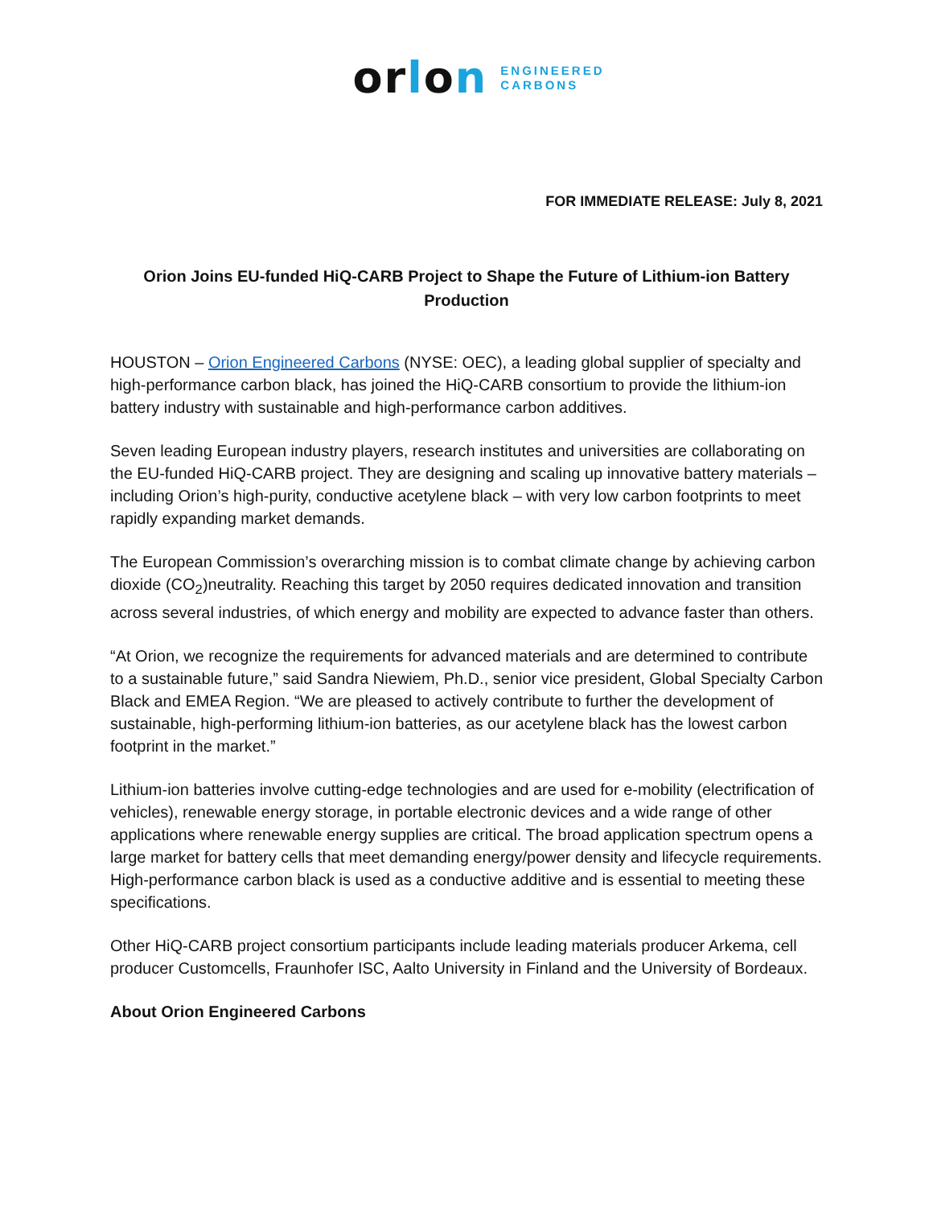orlon
ENGINEERED
CARBONS
FOR IMMEDIATE RELEASE: July 8, 2021
Orion Joins EU-funded HiQ-CARB Project to Shape the Future of Lithium-ion Battery Production
HOUSTON – Orion Engineered Carbons (NYSE: OEC), a leading global supplier of specialty and high-performance carbon black, has joined the HiQ-CARB consortium to provide the lithium-ion battery industry with sustainable and high-performance carbon additives.
Seven leading European industry players, research institutes and universities are collaborating on the EU-funded HiQ-CARB project. They are designing and scaling up innovative battery materials – including Orion’s high-purity, conductive acetylene black – with very low carbon footprints to meet rapidly expanding market demands.
The European Commission’s overarching mission is to combat climate change by achieving carbon dioxide (CO<sub>2</sub>)neutrality. Reaching this target by 2050 requires dedicated innovation and transition across several industries, of which energy and mobility are expected to advance faster than others.
“At Orion, we recognize the requirements for advanced materials and are determined to contribute to a sustainable future,” said Sandra Niewiem, Ph.D., senior vice president, Global Specialty Carbon Black and EMEA Region. “We are pleased to actively contribute to further the development of sustainable, high-performing lithium-ion batteries, as our acetylene black has the lowest carbon footprint in the market.”
Lithium-ion batteries involve cutting-edge technologies and are used for e-mobility (electrification of vehicles), renewable energy storage, in portable electronic devices and a wide range of other applications where renewable energy supplies are critical. The broad application spectrum opens a large market for battery cells that meet demanding energy/power density and lifecycle requirements. High-performance carbon black is used as a conductive additive and is essential to meeting these specifications.
Other HiQ-CARB project consortium participants include leading materials producer Arkema, cell producer Customcells, Fraunhofer ISC, Aalto University in Finland and the University of Bordeaux.
About Orion Engineered Carbons